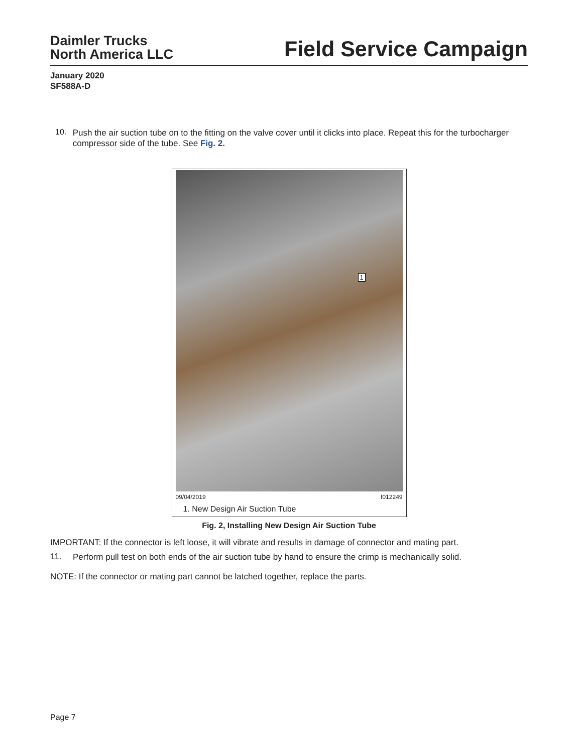Daimler Trucks
North America LLC
Field Service Campaign
January 2020
SF588A-D
10.
Push the air suction tube on to the fitting on the valve cover until it clicks into place. Repeat this for the turbocharger compressor side of the tube. See Fig. 2.
1
09/04/2019 f012249
1. New Design Air Suction Tube
Fig. 2, Installing New Design Air Suction Tube
IMPORTANT: If the connector is left loose, it will vibrate and results in damage of connector and mating part.
11.
Perform pull test on both ends of the air suction tube by hand to ensure the crimp is mechanically solid.
NOTE: If the connector or mating part cannot be latched together, replace the parts.
Page 7